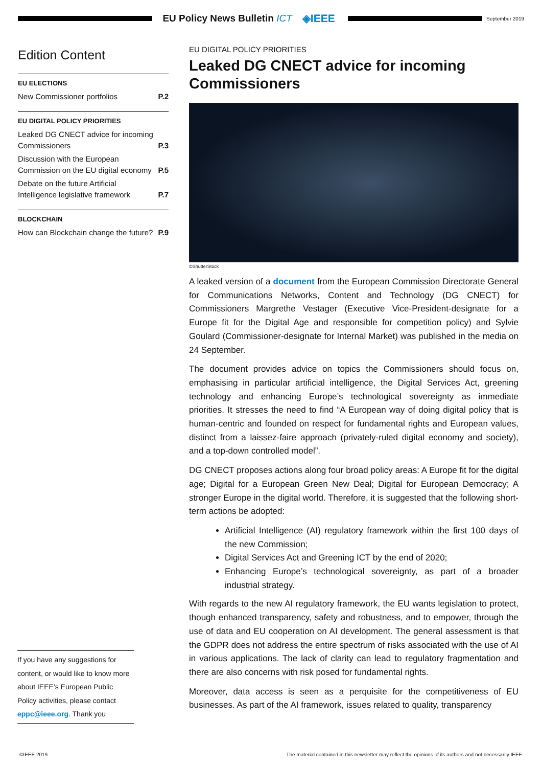EU Policy News Bulletin ICT ◈IEEE
September 2019
Edition Content
EU ELECTIONS
New Commissioner portfolios P.2
EU DIGITAL POLICY PRIORITIES
Leaked DG CNECT advice for incoming Commissioners P.3
Discussion with the European Commission on the EU digital economy P.5
Debate on the future Artificial Intelligence legislative framework P.7
BLOCKCHAIN
How can Blockchain change the future? P.9
EU DIGITAL POLICY PRIORITIES
Leaked DG CNECT advice for incoming Commissioners
©ShutterStock
A leaked version of a document from the European Commission Directorate General for Communications Networks, Content and Technology (DG CNECT) for Commissioners Margrethe Vestager (Executive Vice-President-designate for a Europe fit for the Digital Age and responsible for competition policy) and Sylvie Goulard (Commissioner-designate for Internal Market) was published in the media on 24 September.
The document provides advice on topics the Commissioners should focus on, emphasising in particular artificial intelligence, the Digital Services Act, greening technology and enhancing Europe’s technological sovereignty as immediate priorities. It stresses the need to find “A European way of doing digital policy that is human-centric and founded on respect for fundamental rights and European values, distinct from a laissez-faire approach (privately-ruled digital economy and society), and a top-down controlled model”.
DG CNECT proposes actions along four broad policy areas: A Europe fit for the digital age; Digital for a European Green New Deal; Digital for European Democracy; A stronger Europe in the digital world. Therefore, it is suggested that the following short-term actions be adopted:
Artificial Intelligence (AI) regulatory framework within the first 100 days of the new Commission;
Digital Services Act and Greening ICT by the end of 2020;
Enhancing Europe’s technological sovereignty, as part of a broader industrial strategy.
With regards to the new AI regulatory framework, the EU wants legislation to protect, though enhanced transparency, safety and robustness, and to empower, through the use of data and EU cooperation on AI development. The general assessment is that the GDPR does not address the entire spectrum of risks associated with the use of AI in various applications. The lack of clarity can lead to regulatory fragmentation and there are also concerns with risk posed for fundamental rights.
Moreover, data access is seen as a perquisite for the competitiveness of EU businesses. As part of the AI framework, issues related to quality, transparency
If you have any suggestions for content, or would like to know more about IEEE’s European Public Policy activities, please contact eppc@ieee.org. Thank you
©IEEE 2019 The material contained in this newsletter may reflect the opinions of its authors and not necessarily IEEE.